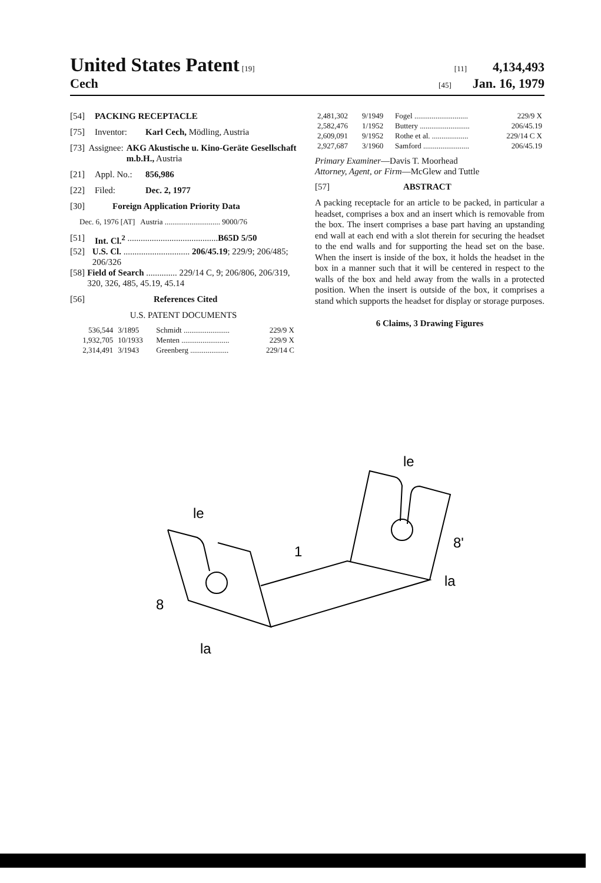United States Patent [19] [11] 4,134,493
Cech
[45] Jan. 16, 1979
[54] PACKING RECEPTACLE
[75] Inventor: Karl Cech, Mödling, Austria
[73] Assignee: AKG Akustische u. Kino-Geräte Gesellschaft m.b.H., Austria
[21] Appl. No.: 856,986
[22] Filed: Dec. 2, 1977
[30] Foreign Application Priority Data
Dec. 6, 1976 [AT] Austria ............................. 9000/76
[51] Int. Cl.<sup>2</sup> ......................................... B65D 5/50
[52] U.S. Cl. .............................. 206/45.19; 229/9; 206/485; 206/326
[58] Field of Search .............. 229/14 C, 9; 206/806, 206/319, 320, 326, 485, 45.19, 45.14
[56] References Cited
U.S. PATENT DOCUMENTS
| 536,544 | 3/1895 | Schmidt ........................ | 229/9 X |
| 1,932,705 | 10/1933 | Menten ......................... | 229/9 X |
| 2,314,491 | 3/1943 | Greenberg .................... | 229/14 C |
| 2,481,302 | 9/1949 | Fogel ............................ | 229/9 X |
| 2,582,476 | 1/1952 | Buttery .......................... | 206/45.19 |
| 2,609,091 | 9/1952 | Rothe et al. ................... | 229/14 C X |
| 2,927,687 | 3/1960 | Samford ........................ | 206/45.19 |
Primary Examiner—Davis T. Moorhead
Attorney, Agent, or Firm—McGlew and Tuttle
[57] ABSTRACT
A packing receptacle for an article to be packed, in particular a headset, comprises a box and an insert which is removable from the box. The insert comprises a base part having an upstanding end wall at each end with a slot therein for securing the headset to the end walls and for supporting the head set on the base. When the insert is inside of the box, it holds the headset in the box in a manner such that it will be centered in respect to the walls of the box and held away from the walls in a protected position. When the insert is outside of the box, it comprises a stand which supports the headset for display or storage purposes.
6 Claims, 3 Drawing Figures
le
8
la
1
le
8'
la